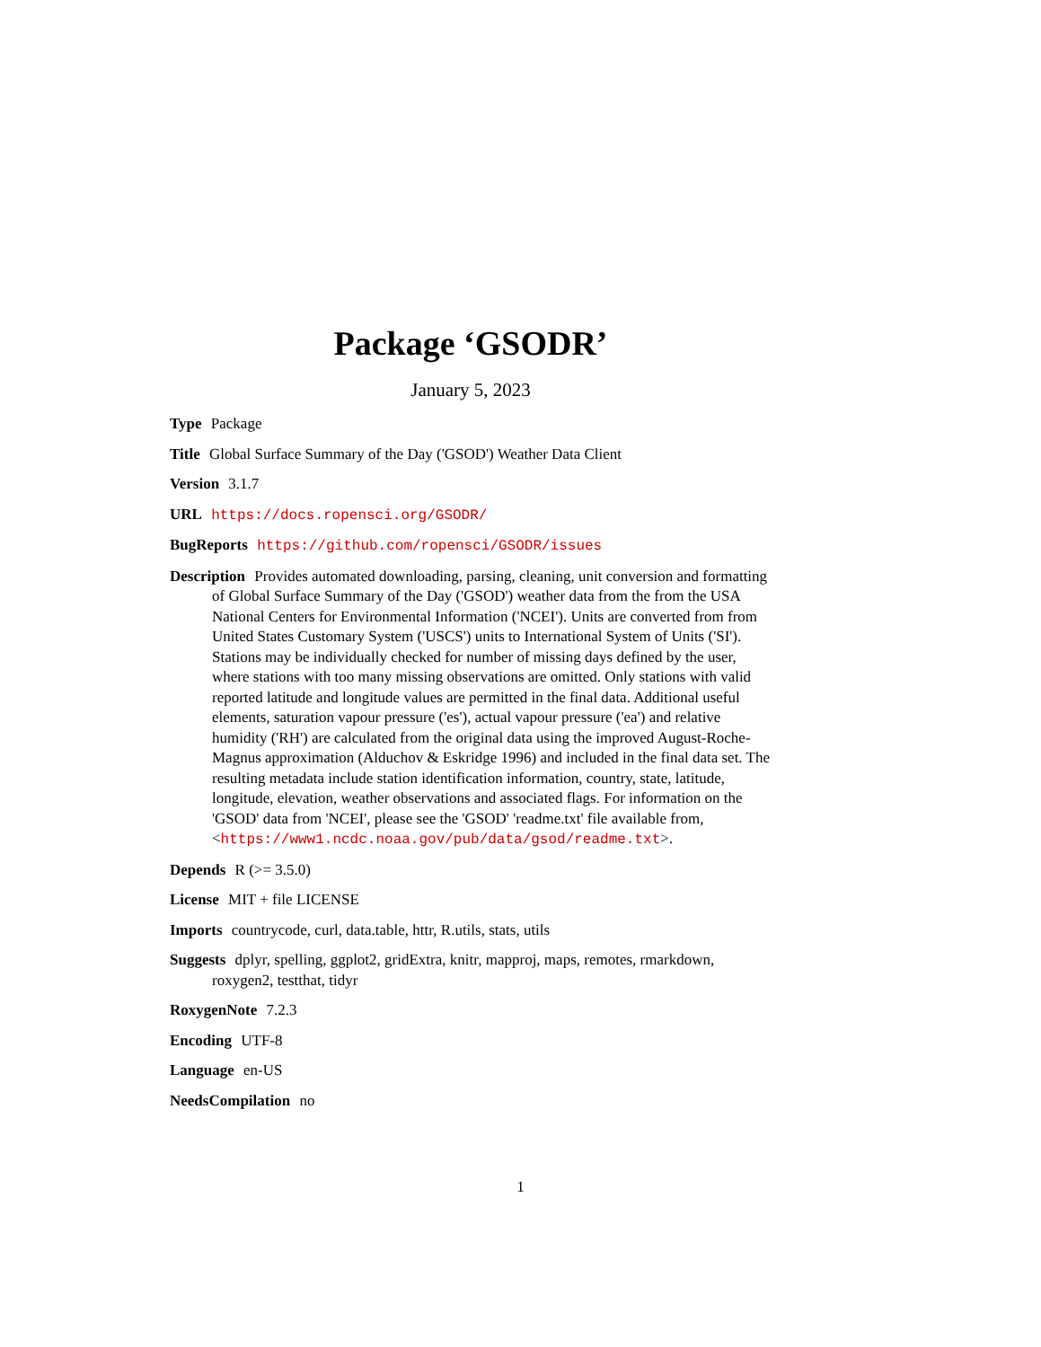Package ‘GSODR’
January 5, 2023
Type Package
Title Global Surface Summary of the Day ('GSOD') Weather Data Client
Version 3.1.7
URL https://docs.ropensci.org/GSODR/
BugReports https://github.com/ropensci/GSODR/issues
Description Provides automated downloading, parsing, cleaning, unit conversion and formatting of Global Surface Summary of the Day ('GSOD') weather data from the from the USA National Centers for Environmental Information ('NCEI'). Units are converted from from United States Customary System ('USCS') units to International System of Units ('SI'). Stations may be individually checked for number of missing days defined by the user, where stations with too many missing observations are omitted. Only stations with valid reported latitude and longitude values are permitted in the final data. Additional useful elements, saturation vapour pressure ('es'), actual vapour pressure ('ea') and relative humidity ('RH') are calculated from the original data using the improved August-Roche-Magnus approximation (Alduchov & Eskridge 1996) and included in the final data set. The resulting metadata include station identification information, country, state, latitude, longitude, elevation, weather observations and associated flags. For information on the 'GSOD' data from 'NCEI', please see the 'GSOD' 'readme.txt' file available from, <https://www1.ncdc.noaa.gov/pub/data/gsod/readme.txt>.
Depends R (>= 3.5.0)
License MIT + file LICENSE
Imports countrycode, curl, data.table, httr, R.utils, stats, utils
Suggests dplyr, spelling, ggplot2, gridExtra, knitr, mapproj, maps, remotes, rmarkdown, roxygen2, testthat, tidyr
RoxygenNote 7.2.3
Encoding UTF-8
Language en-US
NeedsCompilation no
1